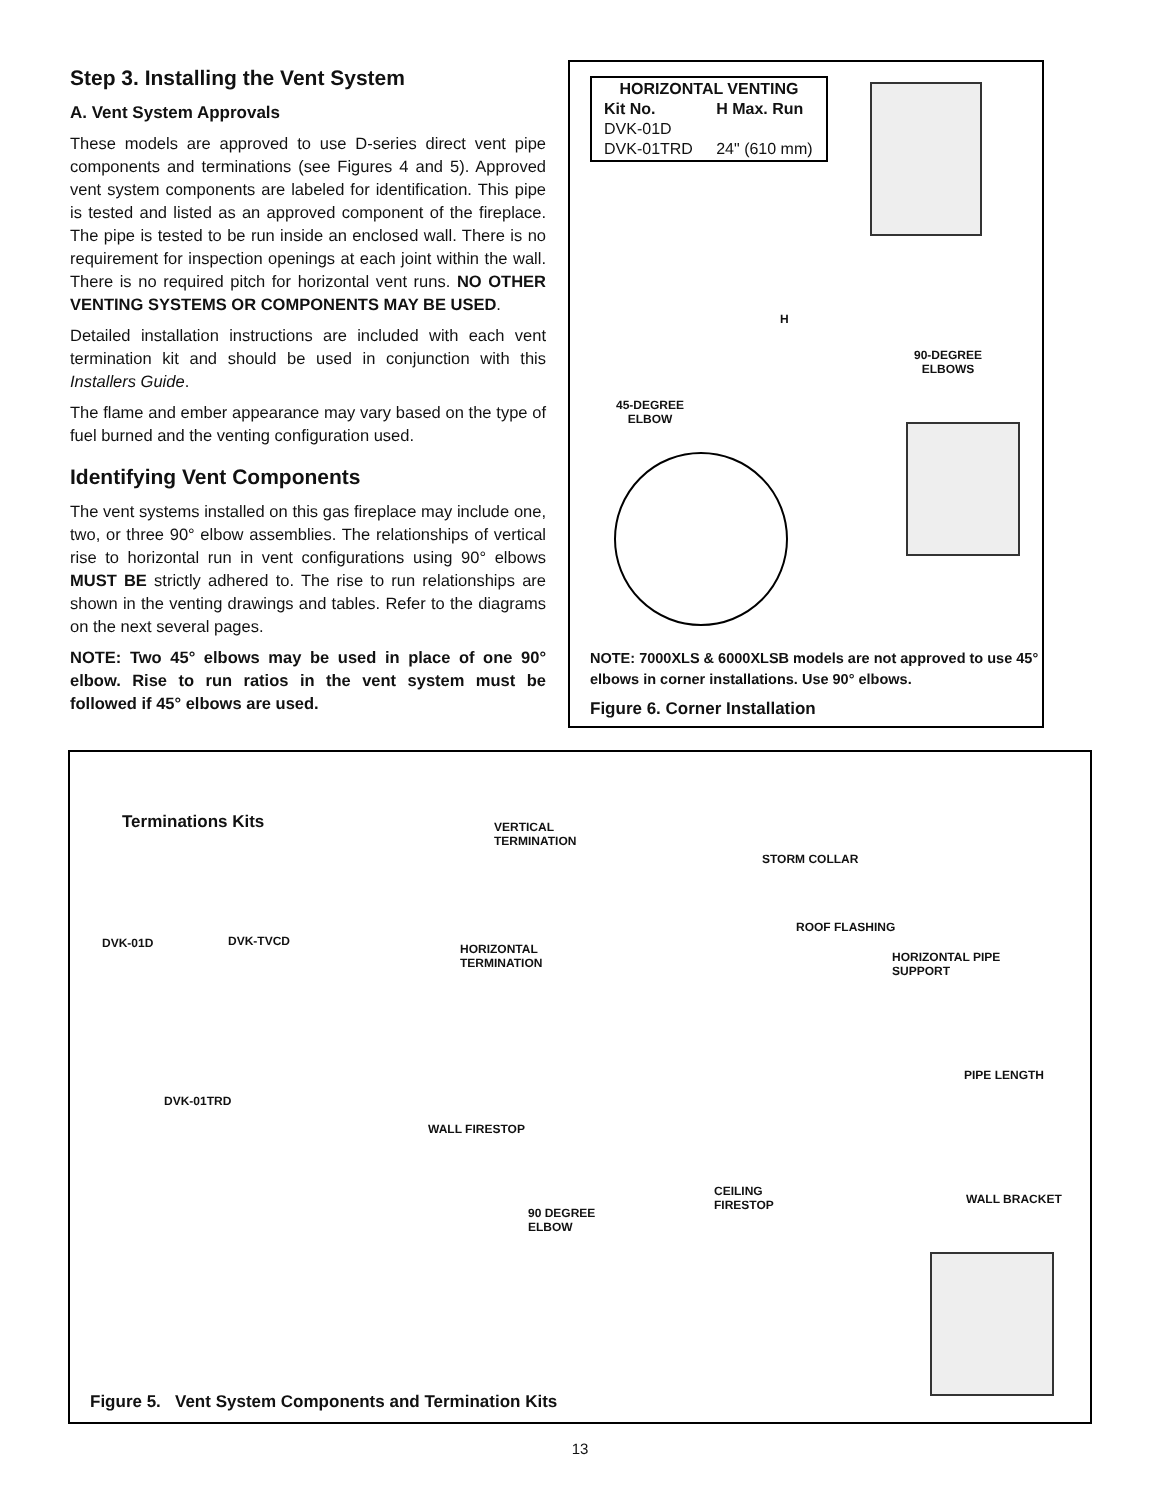Step 3. Installing the Vent System
A. Vent System Approvals
These models are approved to use D-series direct vent pipe components and terminations (see Figures 4 and 5). Approved vent system components are labeled for identification. This pipe is tested and listed as an approved component of the fireplace. The pipe is tested to be run inside an enclosed wall. There is no requirement for inspection openings at each joint within the wall. There is no required pitch for horizontal vent runs. NO OTHER VENTING SYSTEMS OR COMPONENTS MAY BE USED.
Detailed installation instructions are included with each vent termination kit and should be used in conjunction with this Installers Guide.
The flame and ember appearance may vary based on the type of fuel burned and the venting configuration used.
Identifying Vent Components
The vent systems installed on this gas fireplace may include one, two, or three 90° elbow assemblies. The relationships of vertical rise to horizontal run in vent configurations using 90° elbows MUST BE strictly adhered to. The rise to run relationships are shown in the venting drawings and tables. Refer to the diagrams on the next several pages.
NOTE: Two 45° elbows may be used in place of one 90° elbow. Rise to run ratios in the vent system must be followed if 45° elbows are used.
| HORIZONTAL VENTING | |
| --- | --- |
| Kit No. | H Max. Run |
| DVK-01D | |
| DVK-01TRD | 24" (610 mm) |
H
90-DEGREE
ELBOWS
45-DEGREE
ELBOW
NOTE: 7000XLS & 6000XLSB models are not approved to use 45° elbows in corner installations. Use 90° elbows.
Figure 6. Corner Installation
Terminations Kits
DVK-01D DVK-TVCD
DVK-01TRD
VERTICAL
TERMINATION
STORM COLLAR
ROOF FLASHING
HORIZONTAL
TERMINATION
HORIZONTAL PIPE
SUPPORT
PIPE LENGTH
WALL FIRESTOP
CEILING
FIRESTOP
WALL BRACKET
90 DEGREE
ELBOW
Figure 5. Vent System Components and Termination Kits
13